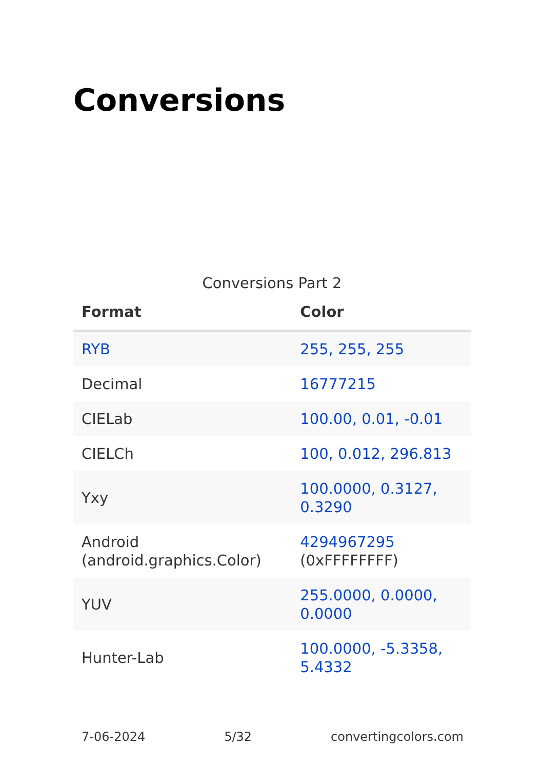Conversions
Conversions Part 2
| Format | Color |
| --- | --- |
| RYB | 255, 255, 255 |
| Decimal | 16777215 |
| CIELab | 100.00, 0.01, -0.01 |
| CIELCh | 100, 0.012, 296.813 |
| Yxy | 100.0000, 0.3127, 0.3290 |
| Android (android.graphics.Color) | 4294967295 (0xFFFFFFFF) |
| YUV | 255.0000, 0.0000, 0.0000 |
| Hunter-Lab | 100.0000, -5.3358, 5.4332 |
7-06-2024 5/32 convertingcolors.com